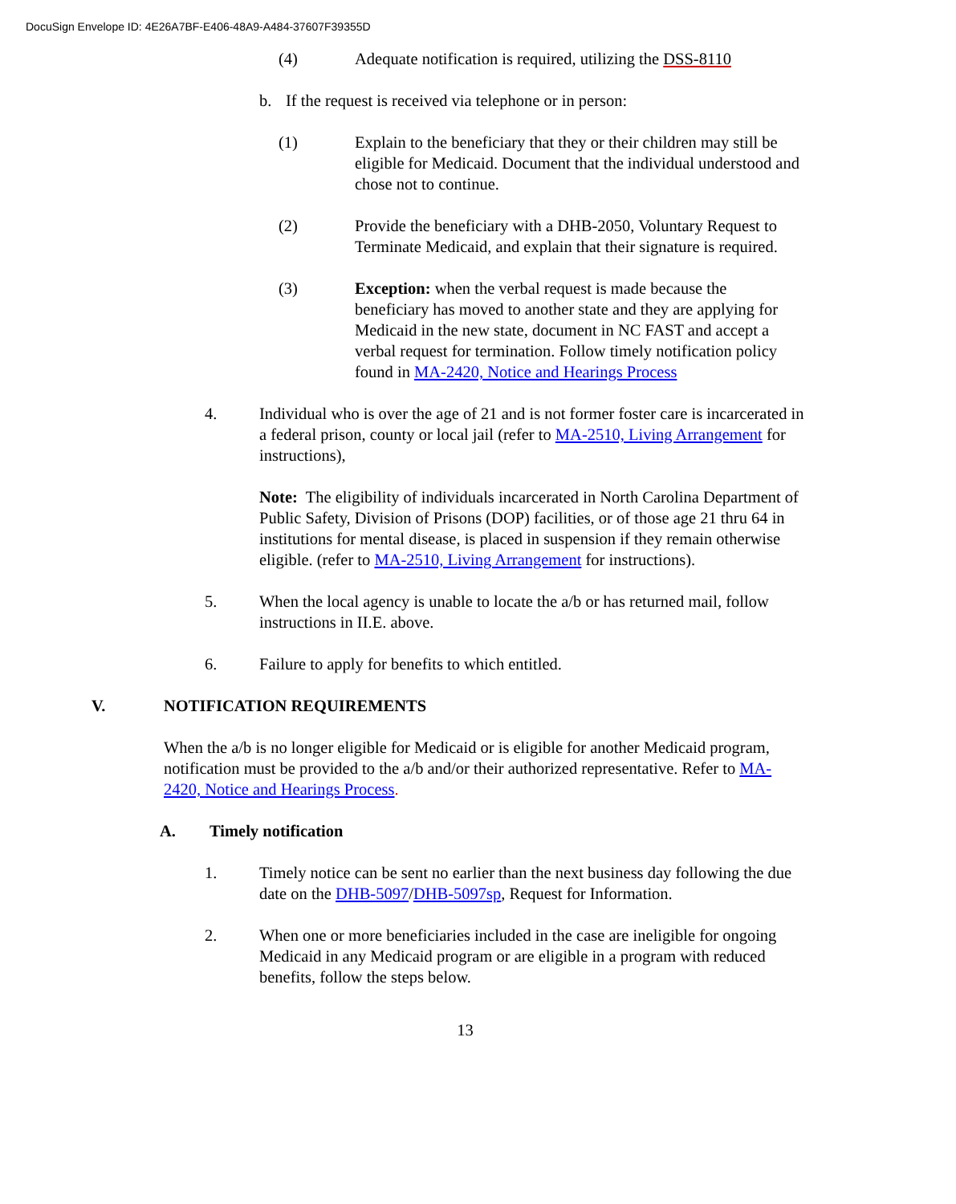DocuSign Envelope ID: 4E26A7BF-E406-48A9-A484-37607F39355D
(4) Adequate notification is required, utilizing the DSS-8110
b. If the request is received via telephone or in person:
(1) Explain to the beneficiary that they or their children may still be eligible for Medicaid. Document that the individual understood and chose not to continue.
(2) Provide the beneficiary with a DHB-2050, Voluntary Request to Terminate Medicaid, and explain that their signature is required.
(3) Exception: when the verbal request is made because the beneficiary has moved to another state and they are applying for Medicaid in the new state, document in NC FAST and accept a verbal request for termination. Follow timely notification policy found in MA-2420, Notice and Hearings Process
4. Individual who is over the age of 21 and is not former foster care is incarcerated in a federal prison, county or local jail (refer to MA-2510, Living Arrangement for instructions),
Note: The eligibility of individuals incarcerated in North Carolina Department of Public Safety, Division of Prisons (DOP) facilities, or of those age 21 thru 64 in institutions for mental disease, is placed in suspension if they remain otherwise eligible. (refer to MA-2510, Living Arrangement for instructions).
5. When the local agency is unable to locate the a/b or has returned mail, follow instructions in II.E. above.
6. Failure to apply for benefits to which entitled.
V. NOTIFICATION REQUIREMENTS
When the a/b is no longer eligible for Medicaid or is eligible for another Medicaid program, notification must be provided to the a/b and/or their authorized representative. Refer to MA-2420, Notice and Hearings Process.
A. Timely notification
1. Timely notice can be sent no earlier than the next business day following the due date on the DHB-5097/DHB-5097sp, Request for Information.
2. When one or more beneficiaries included in the case are ineligible for ongoing Medicaid in any Medicaid program or are eligible in a program with reduced benefits, follow the steps below.
13